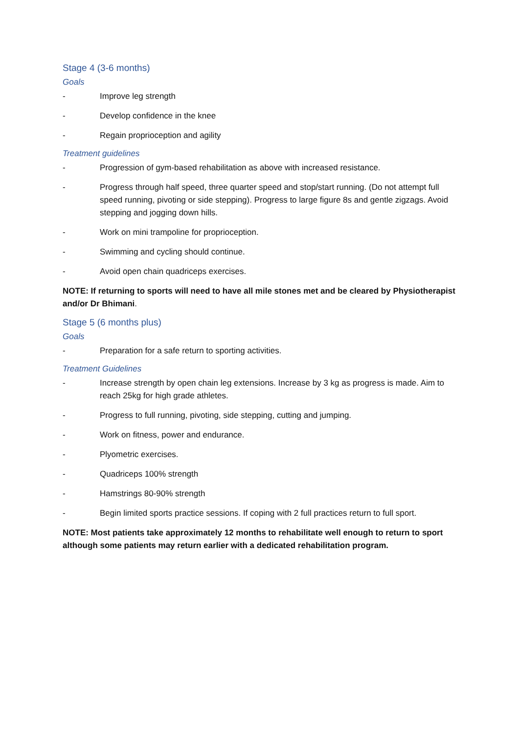Stage 4 (3-6 months)
Goals
- Improve leg strength
- Develop confidence in the knee
- Regain proprioception and agility
Treatment guidelines
- Progression of gym-based rehabilitation as above with increased resistance.
- Progress through half speed, three quarter speed and stop/start running. (Do not attempt full speed running, pivoting or side stepping). Progress to large figure 8s and gentle zigzags. Avoid stepping and jogging down hills.
- Work on mini trampoline for proprioception.
- Swimming and cycling should continue.
- Avoid open chain quadriceps exercises.
NOTE: If returning to sports will need to have all mile stones met and be cleared by Physiotherapist and/or Dr Bhimani.
Stage 5 (6 months plus)
Goals
- Preparation for a safe return to sporting activities.
Treatment Guidelines
- Increase strength by open chain leg extensions. Increase by 3 kg as progress is made. Aim to reach 25kg for high grade athletes.
- Progress to full running, pivoting, side stepping, cutting and jumping.
- Work on fitness, power and endurance.
- Plyometric exercises.
- Quadriceps 100% strength
- Hamstrings 80-90% strength
- Begin limited sports practice sessions. If coping with 2 full practices return to full sport.
NOTE: Most patients take approximately 12 months to rehabilitate well enough to return to sport although some patients may return earlier with a dedicated rehabilitation program.